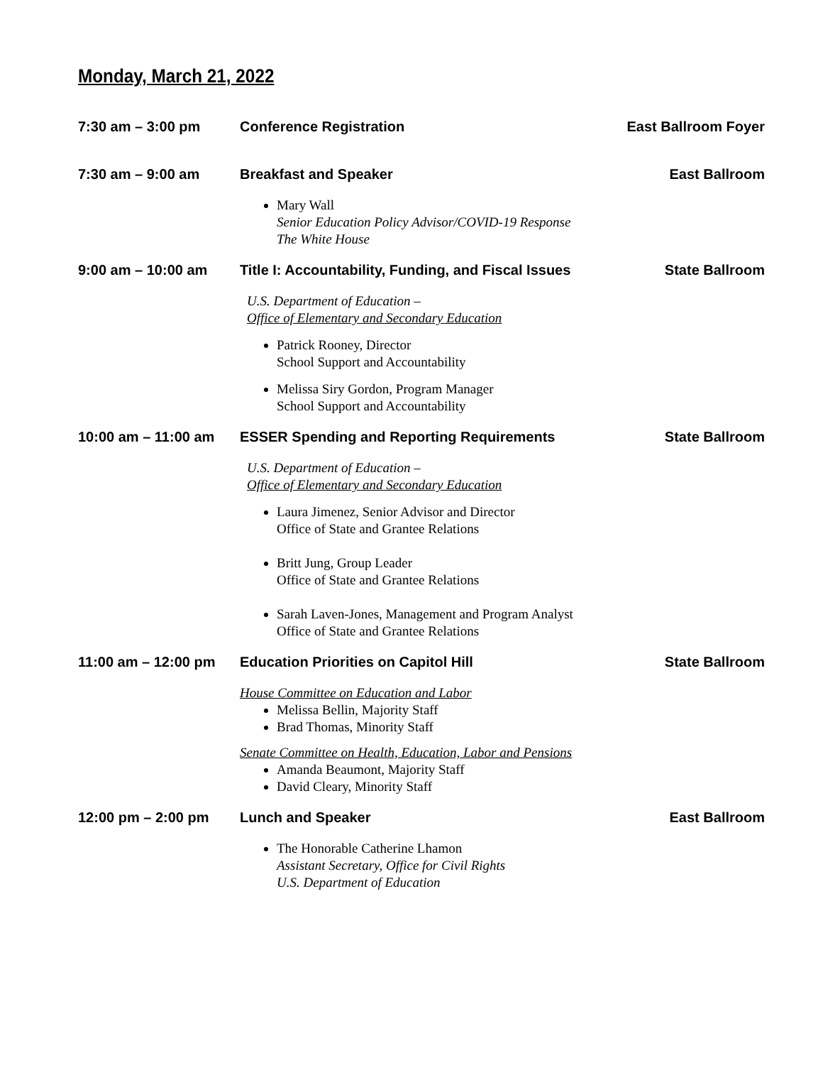Monday, March 21, 2022
7:30 am – 3:00 pm Conference Registration East Ballroom Foyer
7:30 am – 9:00 am Breakfast and Speaker East Ballroom
Mary Wall
Senior Education Policy Advisor/COVID-19 Response
The White House
9:00 am – 10:00 am Title I: Accountability, Funding, and Fiscal Issues
State Ballroom
U.S. Department of Education –
Office of Elementary and Secondary Education
Patrick Rooney, Director
School Support and Accountability
Melissa Siry Gordon, Program Manager
School Support and Accountability
10:00 am – 11:00 am ESSER Spending and Reporting Requirements
State Ballroom
U.S. Department of Education –
Office of Elementary and Secondary Education
Laura Jimenez, Senior Advisor and Director
Office of State and Grantee Relations
Britt Jung, Group Leader
Office of State and Grantee Relations
Sarah Laven-Jones, Management and Program Analyst
Office of State and Grantee Relations
11:00 am – 12:00 pm Education Priorities on Capitol Hill
State Ballroom
House Committee on Education and Labor
Melissa Bellin, Majority Staff
Brad Thomas, Minority Staff
Senate Committee on Health, Education, Labor and Pensions
Amanda Beaumont, Majority Staff
David Cleary, Minority Staff
12:00 pm – 2:00 pm Lunch and Speaker East Ballroom
The Honorable Catherine Lhamon
Assistant Secretary, Office for Civil Rights
U.S. Department of Education